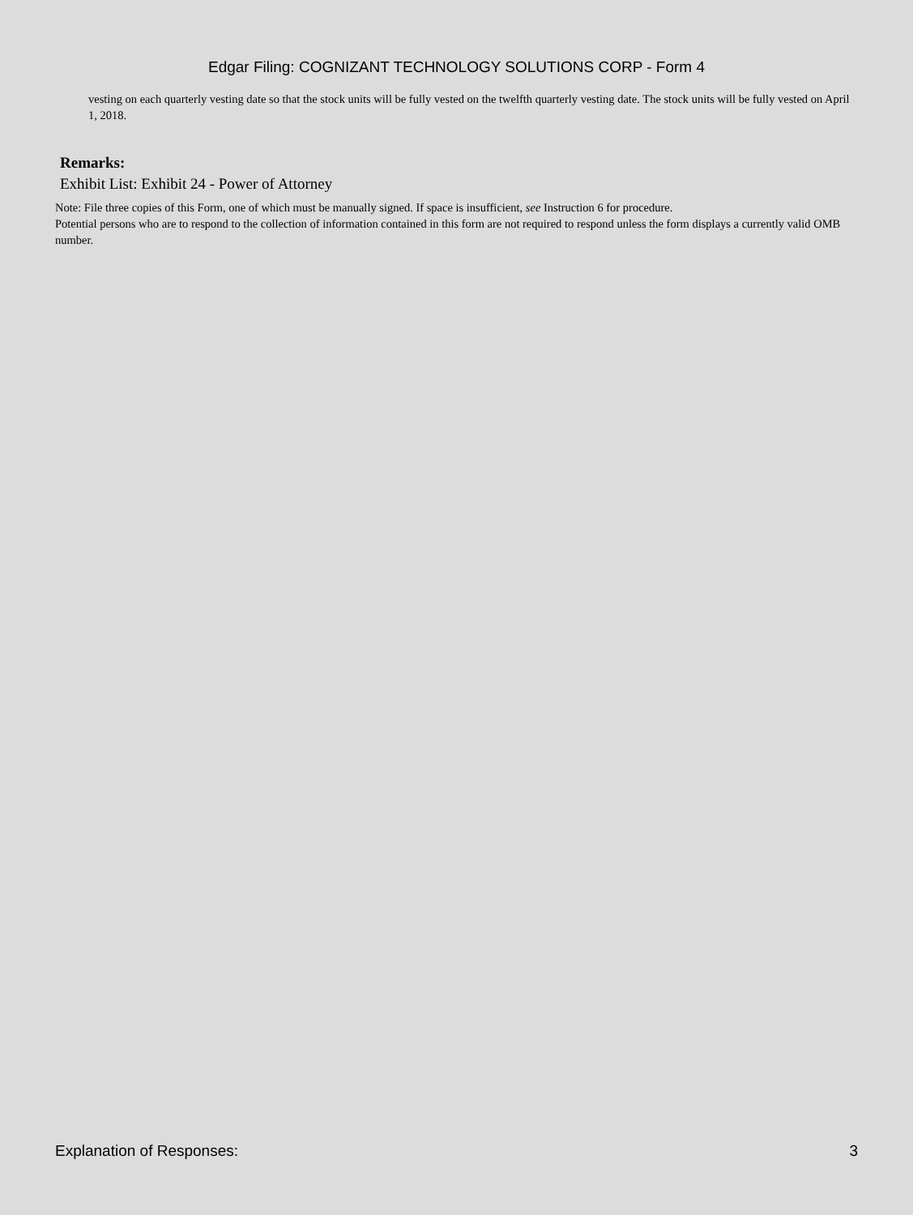Edgar Filing: COGNIZANT TECHNOLOGY SOLUTIONS CORP - Form 4
vesting on each quarterly vesting date so that the stock units will be fully vested on the twelfth quarterly vesting date. The stock units will be fully vested on April 1, 2018.
Remarks:
Exhibit List: Exhibit 24 - Power of Attorney
Note: File three copies of this Form, one of which must be manually signed. If space is insufficient, see Instruction 6 for procedure.
Potential persons who are to respond to the collection of information contained in this form are not required to respond unless the form displays a currently valid OMB number.
Explanation of Responses: 3